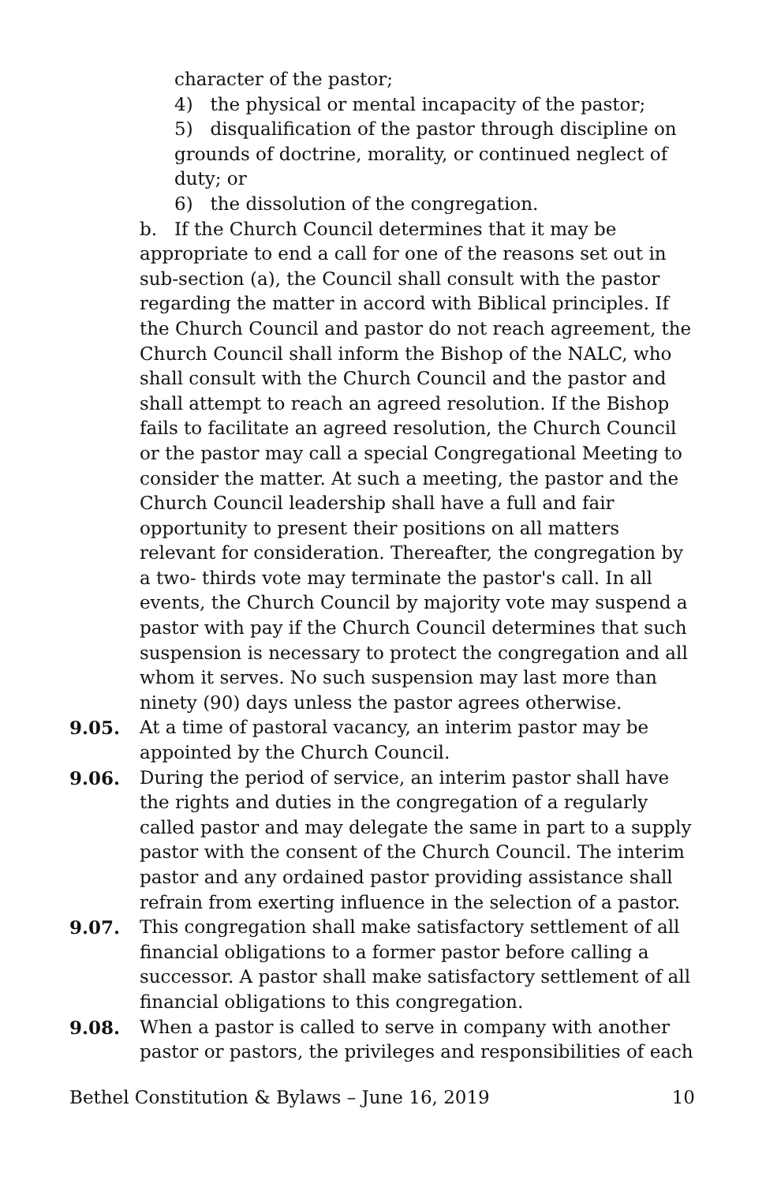character of the pastor;
4) the physical or mental incapacity of the pastor;
5) disqualification of the pastor through discipline on grounds of doctrine, morality, or continued neglect of duty; or
6) the dissolution of the congregation.
b. If the Church Council determines that it may be appropriate to end a call for one of the reasons set out in sub-section (a), the Council shall consult with the pastor regarding the matter in accord with Biblical principles. If the Church Council and pastor do not reach agreement, the Church Council shall inform the Bishop of the NALC, who shall consult with the Church Council and the pastor and shall attempt to reach an agreed resolution. If the Bishop fails to facilitate an agreed resolution, the Church Council or the pastor may call a special Congregational Meeting to consider the matter. At such a meeting, the pastor and the Church Council leadership shall have a full and fair opportunity to present their positions on all matters relevant for consideration. Thereafter, the congregation by a two- thirds vote may terminate the pastor's call. In all events, the Church Council by majority vote may suspend a pastor with pay if the Church Council determines that such suspension is necessary to protect the congregation and all whom it serves. No such suspension may last more than ninety (90) days unless the pastor agrees otherwise.
9.05. At a time of pastoral vacancy, an interim pastor may be appointed by the Church Council.
9.06. During the period of service, an interim pastor shall have the rights and duties in the congregation of a regularly called pastor and may delegate the same in part to a supply pastor with the consent of the Church Council. The interim pastor and any ordained pastor providing assistance shall refrain from exerting influence in the selection of a pastor.
9.07. This congregation shall make satisfactory settlement of all financial obligations to a former pastor before calling a successor. A pastor shall make satisfactory settlement of all financial obligations to this congregation.
9.08. When a pastor is called to serve in company with another pastor or pastors, the privileges and responsibilities of each
Bethel Constitution & Bylaws – June 16, 2019 10